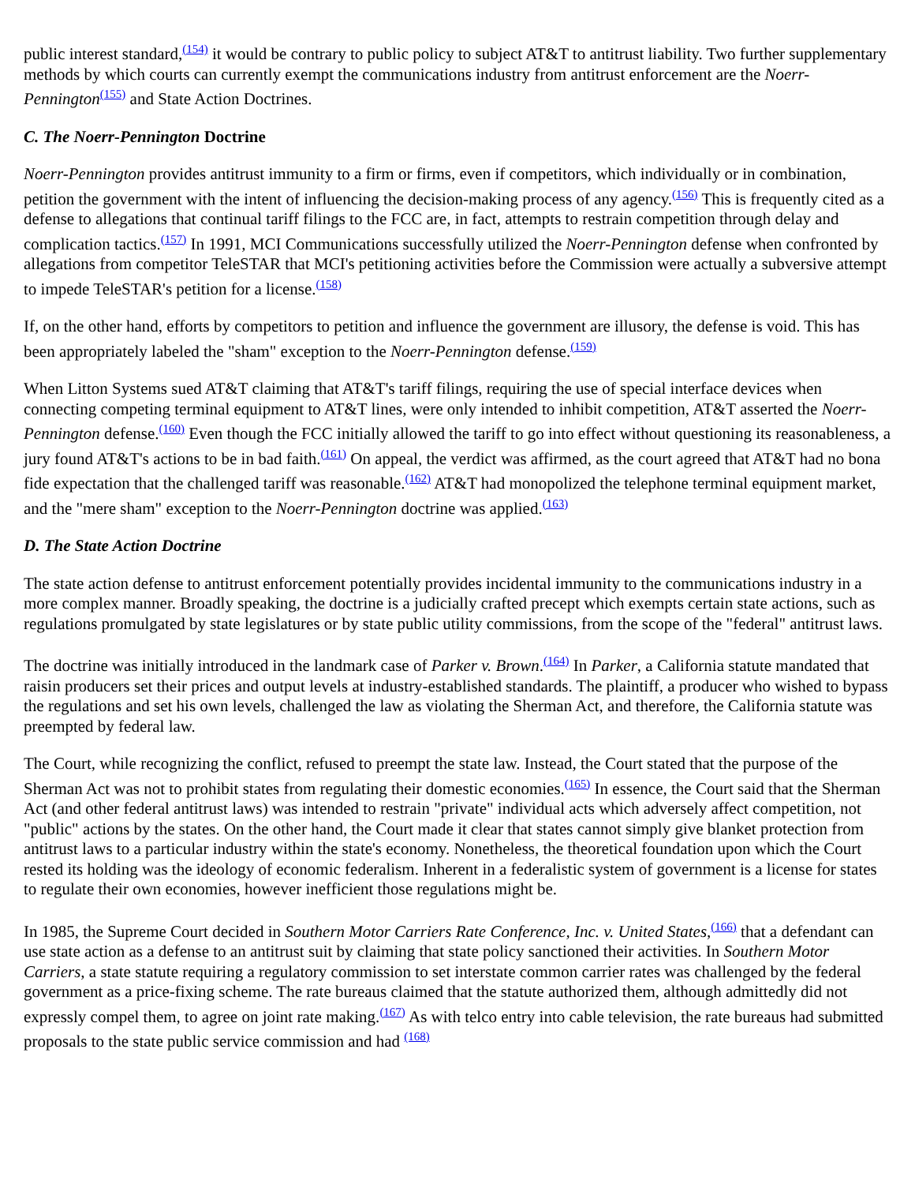public interest standard,<sup>(154)</sup> it would be contrary to public policy to subject AT&T to antitrust liability. Two further supplementary methods by which courts can currently exempt the communications industry from antitrust enforcement are the Noerr-Pennington<sup>(155)</sup> and State Action Doctrines.
C. The Noerr-Pennington Doctrine
Noerr-Pennington provides antitrust immunity to a firm or firms, even if competitors, which individually or in combination, petition the government with the intent of influencing the decision-making process of any agency.<sup>(156)</sup> This is frequently cited as a defense to allegations that continual tariff filings to the FCC are, in fact, attempts to restrain competition through delay and complication tactics.<sup>(157)</sup> In 1991, MCI Communications successfully utilized the Noerr-Pennington defense when confronted by allegations from competitor TeleSTAR that MCI's petitioning activities before the Commission were actually a subversive attempt to impede TeleSTAR's petition for a license.<sup>(158)</sup>
If, on the other hand, efforts by competitors to petition and influence the government are illusory, the defense is void. This has been appropriately labeled the "sham" exception to the Noerr-Pennington defense.<sup>(159)</sup>
When Litton Systems sued AT&T claiming that AT&T's tariff filings, requiring the use of special interface devices when connecting competing terminal equipment to AT&T lines, were only intended to inhibit competition, AT&T asserted the Noerr-Pennington defense.<sup>(160)</sup> Even though the FCC initially allowed the tariff to go into effect without questioning its reasonableness, a jury found AT&T's actions to be in bad faith.<sup>(161)</sup> On appeal, the verdict was affirmed, as the court agreed that AT&T had no bona fide expectation that the challenged tariff was reasonable.<sup>(162)</sup> AT&T had monopolized the telephone terminal equipment market, and the "mere sham" exception to the Noerr-Pennington doctrine was applied.<sup>(163)</sup>
D. The State Action Doctrine
The state action defense to antitrust enforcement potentially provides incidental immunity to the communications industry in a more complex manner. Broadly speaking, the doctrine is a judicially crafted precept which exempts certain state actions, such as regulations promulgated by state legislatures or by state public utility commissions, from the scope of the "federal" antitrust laws.
The doctrine was initially introduced in the landmark case of Parker v. Brown.<sup>(164)</sup> In Parker, a California statute mandated that raisin producers set their prices and output levels at industry-established standards. The plaintiff, a producer who wished to bypass the regulations and set his own levels, challenged the law as violating the Sherman Act, and therefore, the California statute was preempted by federal law.
The Court, while recognizing the conflict, refused to preempt the state law. Instead, the Court stated that the purpose of the Sherman Act was not to prohibit states from regulating their domestic economies.<sup>(165)</sup> In essence, the Court said that the Sherman Act (and other federal antitrust laws) was intended to restrain "private" individual acts which adversely affect competition, not "public" actions by the states. On the other hand, the Court made it clear that states cannot simply give blanket protection from antitrust laws to a particular industry within the state's economy. Nonetheless, the theoretical foundation upon which the Court rested its holding was the ideology of economic federalism. Inherent in a federalistic system of government is a license for states to regulate their own economies, however inefficient those regulations might be.
In 1985, the Supreme Court decided in Southern Motor Carriers Rate Conference, Inc. v. United States,<sup>(166)</sup> that a defendant can use state action as a defense to an antitrust suit by claiming that state policy sanctioned their activities. In Southern Motor Carriers, a state statute requiring a regulatory commission to set interstate common carrier rates was challenged by the federal government as a price-fixing scheme. The rate bureaus claimed that the statute authorized them, although admittedly did not expressly compel them, to agree on joint rate making.<sup>(167)</sup> As with telco entry into cable television, the rate bureaus had submitted proposals to the state public service commission and had <sup>(168)</sup>